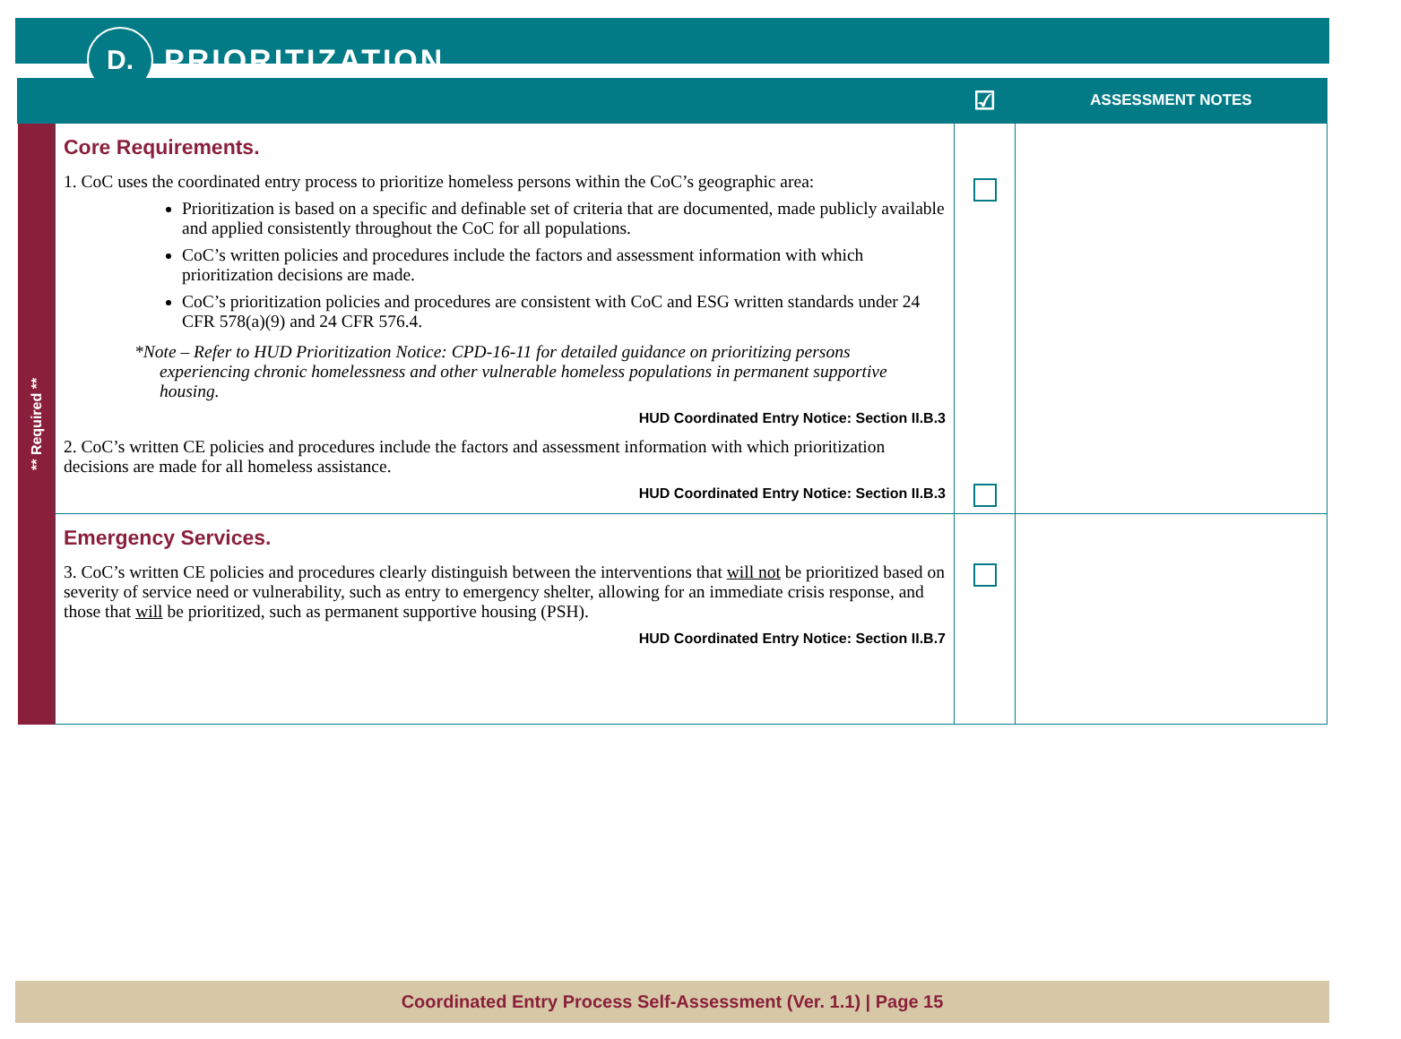D.
PRIORITIZATION
| | | ☑ | ASSESSMENT NOTES |
| --- | --- | --- | --- |
| ** Required ** | Core Requirements. 1. CoC uses the coordinated entry process to prioritize homeless persons within the CoC’s geographic area: Prioritization is based on a specific and definable set of criteria that are documented, made publicly available and applied consistently throughout the CoC for all populations. CoC’s written policies and procedures include the factors and assessment information with which prioritization decisions are made. CoC’s prioritization policies and procedures are consistent with CoC and ESG written standards under 24 CFR 578(a)(9) and 24 CFR 576.4. *Note – Refer to HUD Prioritization Notice: CPD-16-11 for detailed guidance on prioritizing persons experiencing chronic homelessness and other vulnerable homeless populations in permanent supportive housing. HUD Coordinated Entry Notice: Section II.B.3 2. CoC’s written CE policies and procedures include the factors and assessment information with which prioritization decisions are made for all homeless assistance. HUD Coordinated Entry Notice: Section II.B.3 | | |
| | Emergency Services. 3. CoC’s written CE policies and procedures clearly distinguish between the interventions that will not be prioritized based on severity of service need or vulnerability, such as entry to emergency shelter, allowing for an immediate crisis response, and those that will be prioritized, such as permanent supportive housing (PSH). HUD Coordinated Entry Notice: Section II.B.7 | | |
Coordinated Entry Process Self-Assessment (Ver. 1.1) | Page 15